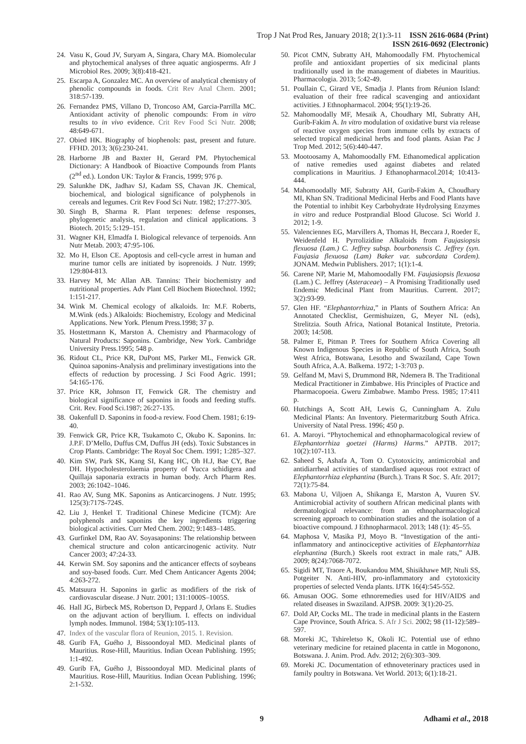Trop J Nat Prod Res, January 2018; 2(1):3-11 ISSN 2616-0684 (Print)
ISSN 2616-0692 (Electronic)
24. Vasu K, Goud JV, Suryam A, Singara, Chary MA. Biomolecular and phytochemical analyses of three aquatic angiosperms. Afr J Microbiol Res. 2009; 3(8):418-421.
25. Escarpa A, Gonzalez MC. An overview of analytical chemistry of phenolic compounds in foods. Crit Rev Anal Chem. 2001; 318:57-139.
26. Fernandez PMS, Villano D, Troncoso AM, Garcia-Parrilla MC. Antioxidant activity of phenolic compounds: From in vitro results to in vivo evidence. Crit Rev Food Sci Nutr. 2008; 48:649-671.
27. Obied HK. Biography of biophenols: past, present and future. FFHD. 2013; 3(6):230-241.
28. Harborne JB and Baxter H, Gerard PM. Phytochemical Dictionary: A Handbook of Bioactive Compounds from Plants (2<sup>nd</sup> ed.). London UK: Taylor & Francis, 1999; 976 p.
29. Salunkhe DK, Jadhav SJ, Kadam SS, Chavan JK. Chemical, biochemical, and biological significance of polyphenols in cereals and legumes. Crit Rev Food Sci Nutr. 1982; 17:277-305.
30. Singh B, Sharma R. Plant terpenes: defense responses, phylogenetic analysis, regulation and clinical applications. 3 Biotech. 2015; 5:129–151.
31. Wagner KH, Elmadfa I. Biological relevance of terpenoids. Ann Nutr Metab. 2003; 47:95-106.
32. Mo H, Elson CE. Apoptosis and cell-cycle arrest in human and murine tumor cells are initiated by isoprenoids. J Nutr. 1999; 129:804-813.
33. Harvey M, Mc Allan AB. Tannins: Their biochemistry and nutritional properties. Adv Plant Cell Biochem Biotechnol. 1992; 1:151-217.
34. Wink M. Chemical ecology of alkaloids. In: M.F. Roberts, M.Wink (eds.) Alkaloids: Biochemistry, Ecology and Medicinal Applications. New York. Plenum Press.1998; 37 p.
35. Hostettmann K, Marston A. Chemistry and Pharmacology of Natural Products: Saponins. Cambridge, New York. Cambridge University Press.1995; 548 p.
36. Ridout CL, Price KR, DuPont MS, Parker ML, Fenwick GR. Quinoa saponins-Analysis and preliminary investigations into the effects of reduction by processing. J Sci Food Agric. 1991; 54:165-176.
37. Price KR, Johnson IT, Fenwick GR. The chemistry and biological significance of saponins in foods and feeding stuffs. Crit. Rev. Food Sci.1987; 26:27-135.
38. Oakenfull D. Saponins in food-a review. Food Chem. 1981; 6:19-40.
39. Fenwick GR, Price KR, Tsukamoto C, Okubo K. Saponins. In: J.P.F. D’Mello, Duffus CM, Duffus JH (eds). Toxic Substances in Crop Plants. Cambridge: The Royal Soc Chem. 1991; 1:285–327.
40. Kim SW, Park SK, Kang SI, Kang HC, Oh H.J, Bae CY, Bae DH. Hypocholesterolaemia property of Yucca schidigera and Quillaja saponaria extracts in human body. Arch Pharm Res. 2003; 26:1042–1046.
41. Rao AV, Sung MK. Saponins as Anticarcinogens. J Nutr. 1995; 125(3):717S-724S.
42. Liu J, Henkel T. Traditional Chinese Medicine (TCM): Are polyphenols and saponins the key ingredients triggering biological activities. Curr Med Chem. 2002; 9:1483–1485.
43. Gurfinkel DM, Rao AV. Soyasaponins: The relationship between chemical structure and colon anticarcinogenic activity. Nutr Cancer 2003; 47:24-33.
44. Kerwin SM. Soy saponins and the anticancer effects of soybeans and soy-based foods. Curr. Med Chem Anticancer Agents 2004; 4:263-272.
45. Matsuura H. Saponins in garlic as modifiers of the risk of cardiovascular disease. J Nutr. 2001; 131:1000S–1005S.
46. Hall JG, Birbeck MS, Robertson D, Peppard J, Orlans E. Studies on the adjuvant action of beryllium. I. effects on individual lymph nodes. Immunol. 1984; 53(1):105-113.
47. Index of the vascular flora of Reunion, 2015. 1. Revision.
48. Gurib FA, Guého J, Bissoondoyal MD. Medicinal plants of Mauritius. Rose-Hill, Mauritius. Indian Ocean Publishing. 1995; 1:1-492.
49. Gurib FA, Guého J, Bissoondoyal MD. Medicinal plants of Mauritius. Rose-Hill, Mauritius. Indian Ocean Publishing. 1996; 2:1-532.
50. Picot CMN, Subratty AH, Mahomoodally FM. Phytochemical profile and antioxidant properties of six medicinal plants traditionally used in the management of diabetes in Mauritius. Pharmacologia. 2013; 5:42-49.
51. Poullain C, Girard VE, Smadja J. Plants from Réunion Island: evaluation of their free radical scavenging and antioxidant activities. J Ethnopharmacol. 2004; 95(1):19-26.
52. Mahomoodally MF, Mesaik A, Choudhary MI, Subratty AH, Gurib-Fakim A. In vitro modulation of oxidative burst via release of reactive oxygen species from immune cells by extracts of selected tropical medicinal herbs and food plants. Asian Pac J Trop Med. 2012; 5(6):440-447.
53. Mootoosamy A, Mahomoodally FM. Ethanomedical application of native remedies used against diabetes and related complications in Mauritius. J Ethanopharmacol.2014; 10:413-444.
54. Mahomoodally MF, Subratty AH, Gurib-Fakim A, Choudhary MI, Khan SN. Traditional Medicinal Herbs and Food Plants have the Potential to inhibit Key Carbohydrate Hydrolysing Enzymes in vitro and reduce Postprandial Blood Glucose. Sci World J. 2012; 1-9.
55. Valenciennes EG, Marvillers A, Thomas H, Beccara J, Roeder E, Weidenfeld H. Pyrrolizidine Alkaloids from Faujasiopsis flexuosa (Lam.) C. Jeffrey subsp. bourbonensis C. Jeffrey (syn. Faujasia flexuosa (Lam) Baker var. subcordata Cordem). JONAM. Medwin Publishers. 2017; 1(1):1-4.
56. Carene NP, Marie M, Mahomoodally FM. Faujasiopsis flexuosa (Lam.) C. Jeffrey (Asteraceae) – A Promising Traditionally used Endemic Medicinal Plant from Mauritius. Current. 2017; 3(2):93-99.
57. Glen HF. “Elephantorrhiza,” in Plants of Southern Africa: An Annotated Checklist, Germishuizen, G, Meyer NL (eds), Strelitzia. South Africa, National Botanical Institute, Pretoria. 2003; 14:508.
58. Palmer E, Pitman P. Trees for Southern Africa Covering all Known Indigenous Species in Republic of South Africa, South West Africa, Botswana, Lesotho and Swaziland, Cape Town South Africa, A.A. Balkema. 1972; 1-3:703 p.
59. Gelfand M, Mavi S, Drummond BR, Ndemera B. The Traditional Medical Practitioner in Zimbabwe. His Principles of Practice and Pharmacopoeia. Gweru Zimbabwe. Mambo Press. 1985; 17:411 p.
60. Hutchings A, Scott AH, Lewis G, Cunningham A. Zulu Medicinal Plants: An Inventory. Pietermaritzburg South Africa. University of Natal Press. 1996; 450 p.
61. A. Maroyi. “Phytochemical and ethnopharmacological review of Elephantorrhiza goetzei (Harms) Harms.” APJTB. 2017; 10(2):107-113.
62. Saheed S, Ashafa A, Tom O. Cytotoxicity, antimicrobial and antidiarrheal activities of standardised aqueous root extract of Elephantorrhiza elephantina (Burch.). Trans R Soc. S. Afr. 2017; 72(1):75-84.
63. Mabona U, Viljoen A, Shikanga E, Marston A, Vuuren SV. Antimicrobial activity of southern African medicinal plants with dermatological relevance: from an ethnopharmacological screening approach to combination studies and the isolation of a bioactive compound. J Ethnopharmacol. 2013; 148 (1): 45–55.
64. Maphosa V, Masika PJ, Moyo B. “Investigation of the anti-inflammatory and antinociceptive activities of Elephantorrhiza elephantina (Burch.) Skeels root extract in male rats,” AJB. 2009; 8(24):7068-7072.
65. Sigidi MT, Traore A, Boukandou MM, Shisikhawe MP, Ntuli SS, Potgeiter N. Anti-HIV, pro-inflammatory and cytotoxicity properties of selected Venda plants. IJTK 16(4):545-552.
66. Amusan OOG. Some ethnoremedies used for HIV/AIDS and related diseases in Swaziland. AJPSB. 2009: 3(1):20-25.
67. Dold AP, Cocks ML. The trade in medicinal plants in the Eastern Cape Province, South Africa. S. Afr J Sci. 2002; 98 (11-12):589–597.
68. Moreki JC, Tshireletso K, Okoli IC. Potential use of ethno veterinary medicine for retained placenta in cattle in Mogonono, Botswana. J. Anim. Prod. Adv. 2012; 2(6):303–309.
69. Moreki JC. Documentation of ethnoveterinary practices used in family poultry in Botswana. Vet World. 2013; 6(1):18-21.
9 Adhami et al., 2018